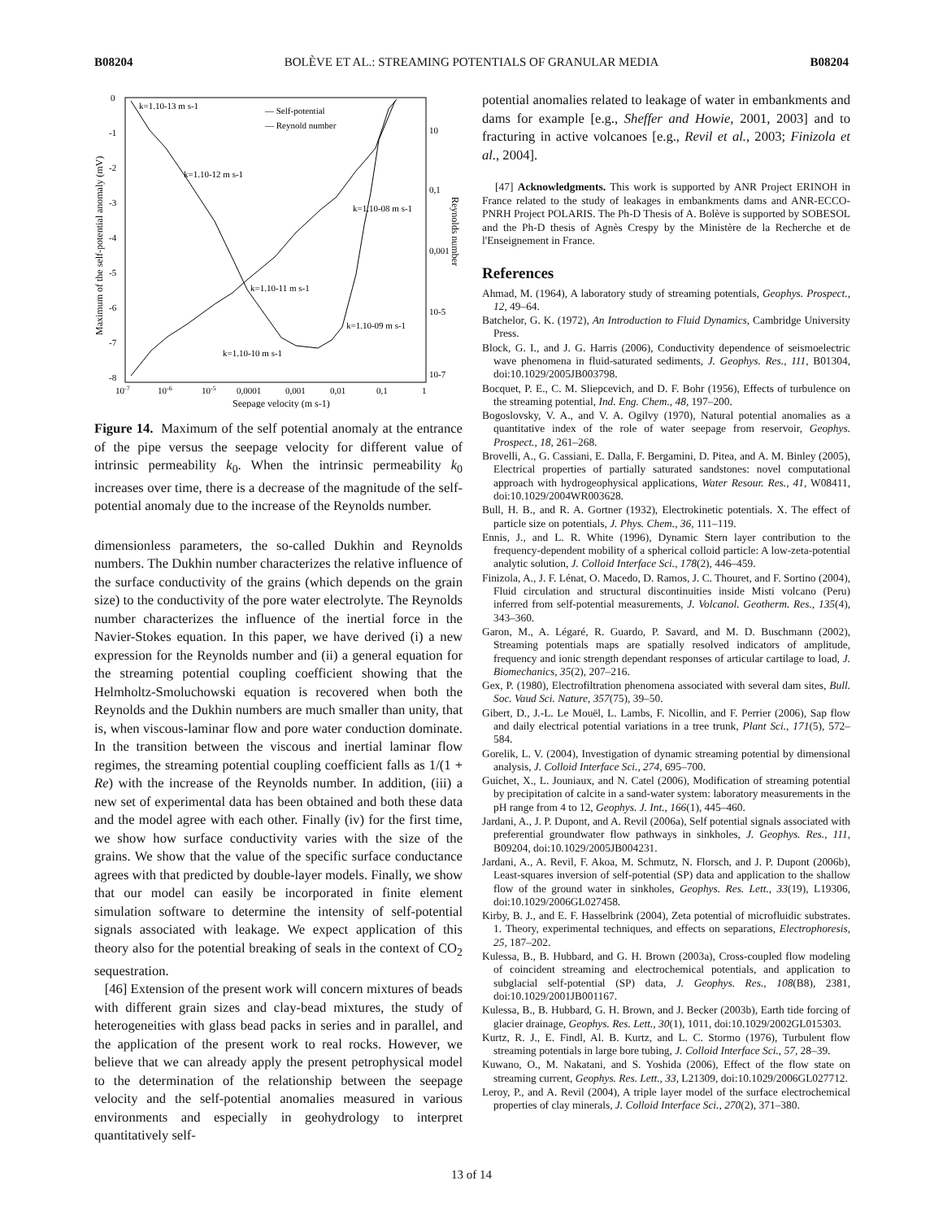B08204 BOLÈVE ET AL.: STREAMING POTENTIALS OF GRANULAR MEDIA B08204
0
-1
-2
-3
-4
-5
-6
-7
-8
10-7
10-6
10-5
0,0001
0,001
0,01
0,1
1
Seepage velocity (m s-1)
10
0,1
0,001
10-5
10-7
Maximum of the self-potential anomaly (mV)
Reynolds number
k=1.10-13 m s-1
k=1.10-12 m s-1
k=1.10-08 m s-1
k=1.10-11 m s-1
k=1.10-09 m s-1
k=1.10-10 m s-1
— Self-potential
— Reynold number
Figure 14. Maximum of the self potential anomaly at the entrance of the pipe versus the seepage velocity for different value of intrinsic permeability k<sub>0</sub>. When the intrinsic permeability k<sub>0</sub> increases over time, there is a decrease of the magnitude of the self-potential anomaly due to the increase of the Reynolds number.
dimensionless parameters, the so-called Dukhin and Reynolds numbers. The Dukhin number characterizes the relative influence of the surface conductivity of the grains (which depends on the grain size) to the conductivity of the pore water electrolyte. The Reynolds number characterizes the influence of the inertial force in the Navier-Stokes equation. In this paper, we have derived (i) a new expression for the Reynolds number and (ii) a general equation for the streaming potential coupling coefficient showing that the Helmholtz-Smoluchowski equation is recovered when both the Reynolds and the Dukhin numbers are much smaller than unity, that is, when viscous-laminar flow and pore water conduction dominate. In the transition between the viscous and inertial laminar flow regimes, the streaming potential coupling coefficient falls as 1/(1 + Re) with the increase of the Reynolds number. In addition, (iii) a new set of experimental data has been obtained and both these data and the model agree with each other. Finally (iv) for the first time, we show how surface conductivity varies with the size of the grains. We show that the value of the specific surface conductance agrees with that predicted by double-layer models. Finally, we show that our model can easily be incorporated in finite element simulation software to determine the intensity of self-potential signals associated with leakage. We expect application of this theory also for the potential breaking of seals in the context of CO<sub>2</sub> sequestration.
[46] Extension of the present work will concern mixtures of beads with different grain sizes and clay-bead mixtures, the study of heterogeneities with glass bead packs in series and in parallel, and the application of the present work to real rocks. However, we believe that we can already apply the present petrophysical model to the determination of the relationship between the seepage velocity and the self-potential anomalies measured in various environments and especially in geohydrology to interpret quantitatively self-
potential anomalies related to leakage of water in embankments and dams for example [e.g., Sheffer and Howie, 2001, 2003] and to fracturing in active volcanoes [e.g., Revil et al., 2003; Finizola et al., 2004].
[47] Acknowledgments. This work is supported by ANR Project ERINOH in France related to the study of leakages in embankments dams and ANR-ECCO-PNRH Project POLARIS. The Ph-D Thesis of A. Bolève is supported by SOBESOL and the Ph-D thesis of Agnès Crespy by the Ministère de la Recherche et de l'Enseignement in France.
References
Ahmad, M. (1964), A laboratory study of streaming potentials, Geophys. Prospect., 12, 49–64.
Batchelor, G. K. (1972), An Introduction to Fluid Dynamics, Cambridge University Press.
Block, G. I., and J. G. Harris (2006), Conductivity dependence of seismoelectric wave phenomena in fluid-saturated sediments, J. Geophys. Res., 111, B01304, doi:10.1029/2005JB003798.
Bocquet, P. E., C. M. Sliepcevich, and D. F. Bohr (1956), Effects of turbulence on the streaming potential, Ind. Eng. Chem., 48, 197–200.
Bogoslovsky, V. A., and V. A. Ogilvy (1970), Natural potential anomalies as a quantitative index of the role of water seepage from reservoir, Geophys. Prospect., 18, 261–268.
Brovelli, A., G. Cassiani, E. Dalla, F. Bergamini, D. Pitea, and A. M. Binley (2005), Electrical properties of partially saturated sandstones: novel computational approach with hydrogeophysical applications, Water Resour. Res., 41, W08411, doi:10.1029/2004WR003628.
Bull, H. B., and R. A. Gortner (1932), Electrokinetic potentials. X. The effect of particle size on potentials, J. Phys. Chem., 36, 111–119.
Ennis, J., and L. R. White (1996), Dynamic Stern layer contribution to the frequency-dependent mobility of a spherical colloid particle: A low-zeta-potential analytic solution, J. Colloid Interface Sci., 178(2), 446–459.
Finizola, A., J. F. Lénat, O. Macedo, D. Ramos, J. C. Thouret, and F. Sortino (2004), Fluid circulation and structural discontinuities inside Misti volcano (Peru) inferred from self-potential measurements, J. Volcanol. Geotherm. Res., 135(4), 343–360.
Garon, M., A. Légaré, R. Guardo, P. Savard, and M. D. Buschmann (2002), Streaming potentials maps are spatially resolved indicators of amplitude, frequency and ionic strength dependant responses of articular cartilage to load, J. Biomechanics, 35(2), 207–216.
Gex, P. (1980), Electrofiltration phenomena associated with several dam sites, Bull. Soc. Vaud Sci. Nature, 357(75), 39–50.
Gibert, D., J.-L. Le Mouël, L. Lambs, F. Nicollin, and F. Perrier (2006), Sap flow and daily electrical potential variations in a tree trunk, Plant Sci., 171(5), 572–584.
Gorelik, L. V. (2004), Investigation of dynamic streaming potential by dimensional analysis, J. Colloid Interface Sci., 274, 695–700.
Guichet, X., L. Jouniaux, and N. Catel (2006), Modification of streaming potential by precipitation of calcite in a sand-water system: laboratory measurements in the pH range from 4 to 12, Geophys. J. Int., 166(1), 445–460.
Jardani, A., J. P. Dupont, and A. Revil (2006a), Self potential signals associated with preferential groundwater flow pathways in sinkholes, J. Geophys. Res., 111, B09204, doi:10.1029/2005JB004231.
Jardani, A., A. Revil, F. Akoa, M. Schmutz, N. Florsch, and J. P. Dupont (2006b), Least-squares inversion of self-potential (SP) data and application to the shallow flow of the ground water in sinkholes, Geophys. Res. Lett., 33(19), L19306, doi:10.1029/2006GL027458.
Kirby, B. J., and E. F. Hasselbrink (2004), Zeta potential of microfluidic substrates. 1. Theory, experimental techniques, and effects on separations, Electrophoresis, 25, 187–202.
Kulessa, B., B. Hubbard, and G. H. Brown (2003a), Cross-coupled flow modeling of coincident streaming and electrochemical potentials, and application to subglacial self-potential (SP) data, J. Geophys. Res., 108(B8), 2381, doi:10.1029/2001JB001167.
Kulessa, B., B. Hubbard, G. H. Brown, and J. Becker (2003b), Earth tide forcing of glacier drainage, Geophys. Res. Lett., 30(1), 1011, doi:10.1029/2002GL015303.
Kurtz, R. J., E. Findl, Al. B. Kurtz, and L. C. Stormo (1976), Turbulent flow streaming potentials in large bore tubing, J. Colloid Interface Sci., 57, 28–39.
Kuwano, O., M. Nakatani, and S. Yoshida (2006), Effect of the flow state on streaming current, Geophys. Res. Lett., 33, L21309, doi:10.1029/2006GL027712.
Leroy, P., and A. Revil (2004), A triple layer model of the surface electrochemical properties of clay minerals, J. Colloid Interface Sci., 270(2), 371–380.
13 of 14